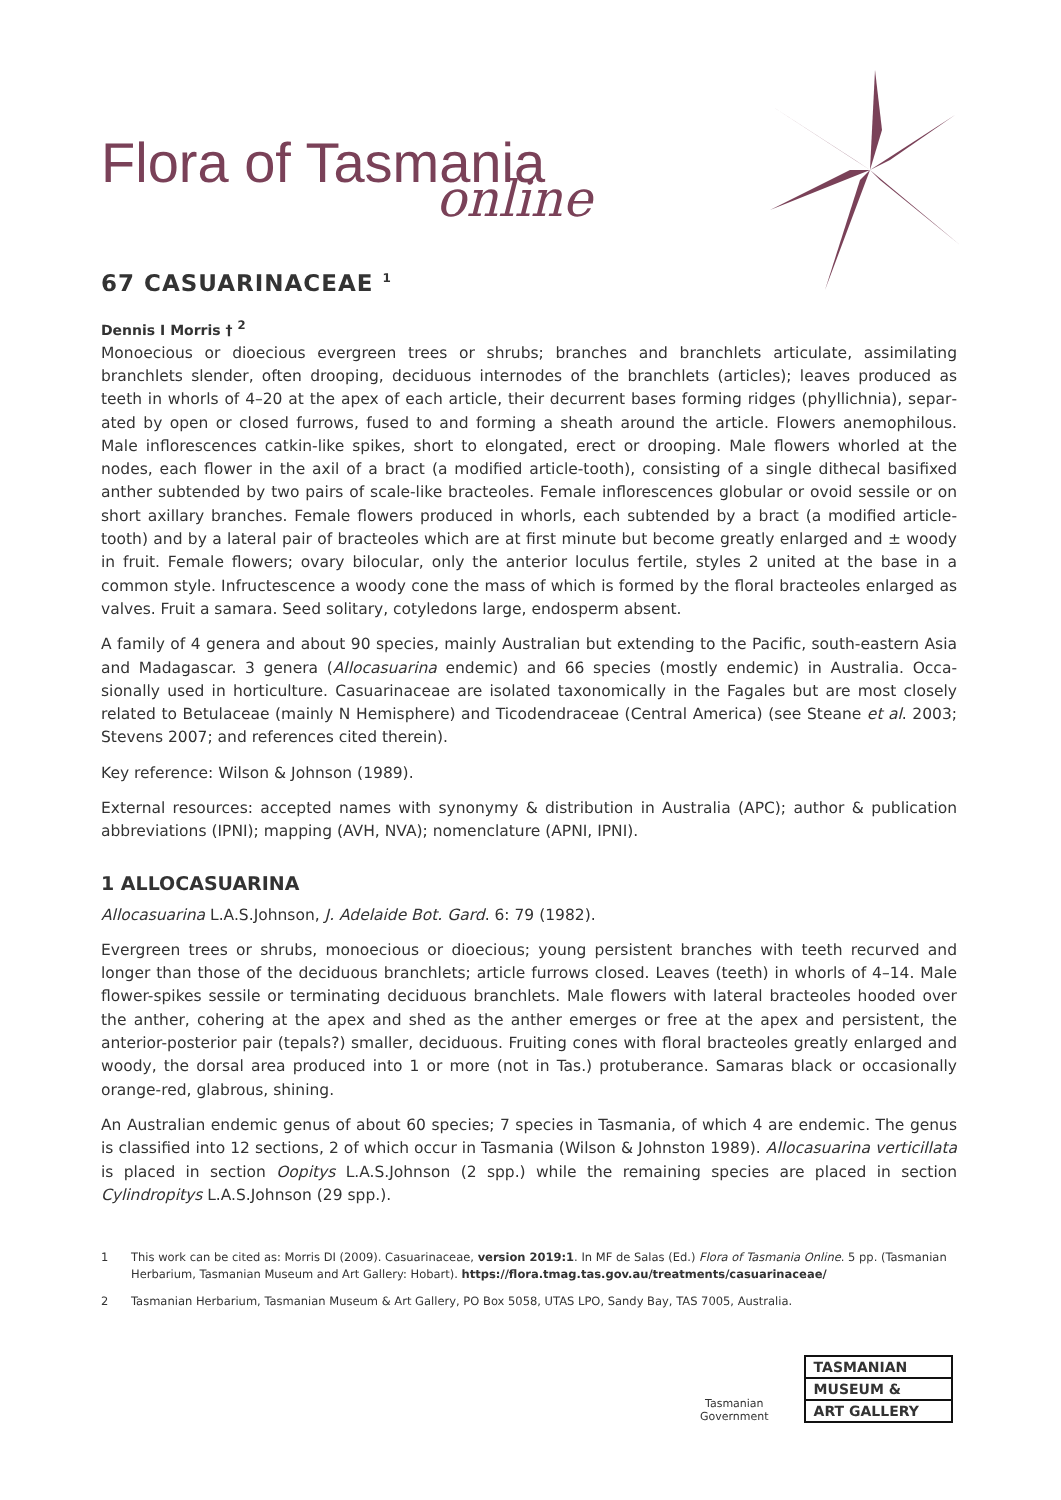Flora of Tasmania
online
67 CASUARINACEAE <sup>1</sup>
Dennis I Morris † <sup>2</sup>
Monoecious or dioecious evergreen trees or shrubs; branches and branchlets articulate, assimilating branchlets slender, often drooping, deciduous internodes of the branchlets (articles); leaves produced as teeth in whorls of 4–20 at the apex of each article, their decurrent bases forming ridges (phyllichnia), separ­ated by open or closed furrows, fused to and forming a sheath around the article. Flowers anemophilous. Male inflorescences catkin-like spikes, short to elongated, erect or drooping. Male flowers whorled at the nodes, each flower in the axil of a bract (a modified article-tooth), consisting of a single dithecal basifixed anther subtended by two pairs of scale-like bracteoles. Female inflorescences globular or ovoid sessile or on short axillary branches. Female flowers produced in whorls, each subtended by a bract (a modified article-tooth) and by a lateral pair of bracteoles which are at first minute but become greatly enlarged and ± woody in fruit. Female flowers; ovary bilocular, only the anterior loculus fertile, styles 2 united at the base in a common style. Infructescence a woody cone the mass of which is formed by the floral bracteoles enlarged as valves. Fruit a samara. Seed solitary, cotyledons large, endosperm absent.
A family of 4 genera and about 90 species, mainly Australian but extending to the Pacific, south-eastern Asia and Madagascar. 3 genera (Allocasuarina endemic) and 66 species (mostly endemic) in Australia. Occa­sionally used in horticulture. Casuarinaceae are isolated taxonomically in the Fagales but are most closely related to Betulaceae (mainly N Hemisphere) and Ticodendraceae (Central America) (see Steane et al. 2003; Stevens 2007; and references cited therein).
Key reference: Wilson & Johnson (1989).
External resources: accepted names with synonymy & distribution in Australia (APC); author & publication abbreviations (IPNI); mapping (AVH, NVA); nomenclature (APNI, IPNI).
1 ALLOCASUARINA
Allocasuarina L.A.S.Johnson, J. Adelaide Bot. Gard. 6: 79 (1982).
Evergreen trees or shrubs, monoecious or dioecious; young persistent branches with teeth recurved and longer than those of the deciduous branchlets; article furrows closed. Leaves (teeth) in whorls of 4–14. Male flower-spikes sessile or terminating deciduous branchlets. Male flowers with lateral bracteoles hooded over the anther, cohering at the apex and shed as the anther emerges or free at the apex and persistent, the anterior-posterior pair (tepals?) smaller, deciduous. Fruiting cones with floral bracteoles greatly enlarged and woody, the dorsal area produced into 1 or more (not in Tas.) protuberance. Samaras black or occasion­ally orange-red, glabrous, shining.
An Australian endemic genus of about 60 species; 7 species in Tasmania, of which 4 are endemic. The genus is classified into 12 sections, 2 of which occur in Tasmania (Wilson & Johnston 1989). Allocasuarina verticillata is placed in section Oopitys L.A.S.Johnson (2 spp.) while the remaining species are placed in section Cylindropitys L.A.S.Johnson (29 spp.).
1 This work can be cited as: Morris DI (2009). Casuarinaceae, version 2019:1. In MF de Salas (Ed.) Flora of Tasmania Online. 5 pp. (Tasmanian Herbarium, Tasmanian Museum and Art Gallery: Hobart). https://flora.tmag.tas.gov.au/treatments/casuarinaceae/
2 Tasmanian Herbarium, Tasmanian Museum & Art Gallery, PO Box 5058, UTAS LPO, Sandy Bay, TAS 7005, Australia.
Tasmanian
Government
TASMANIAN
MUSEUM &
ART GALLERY